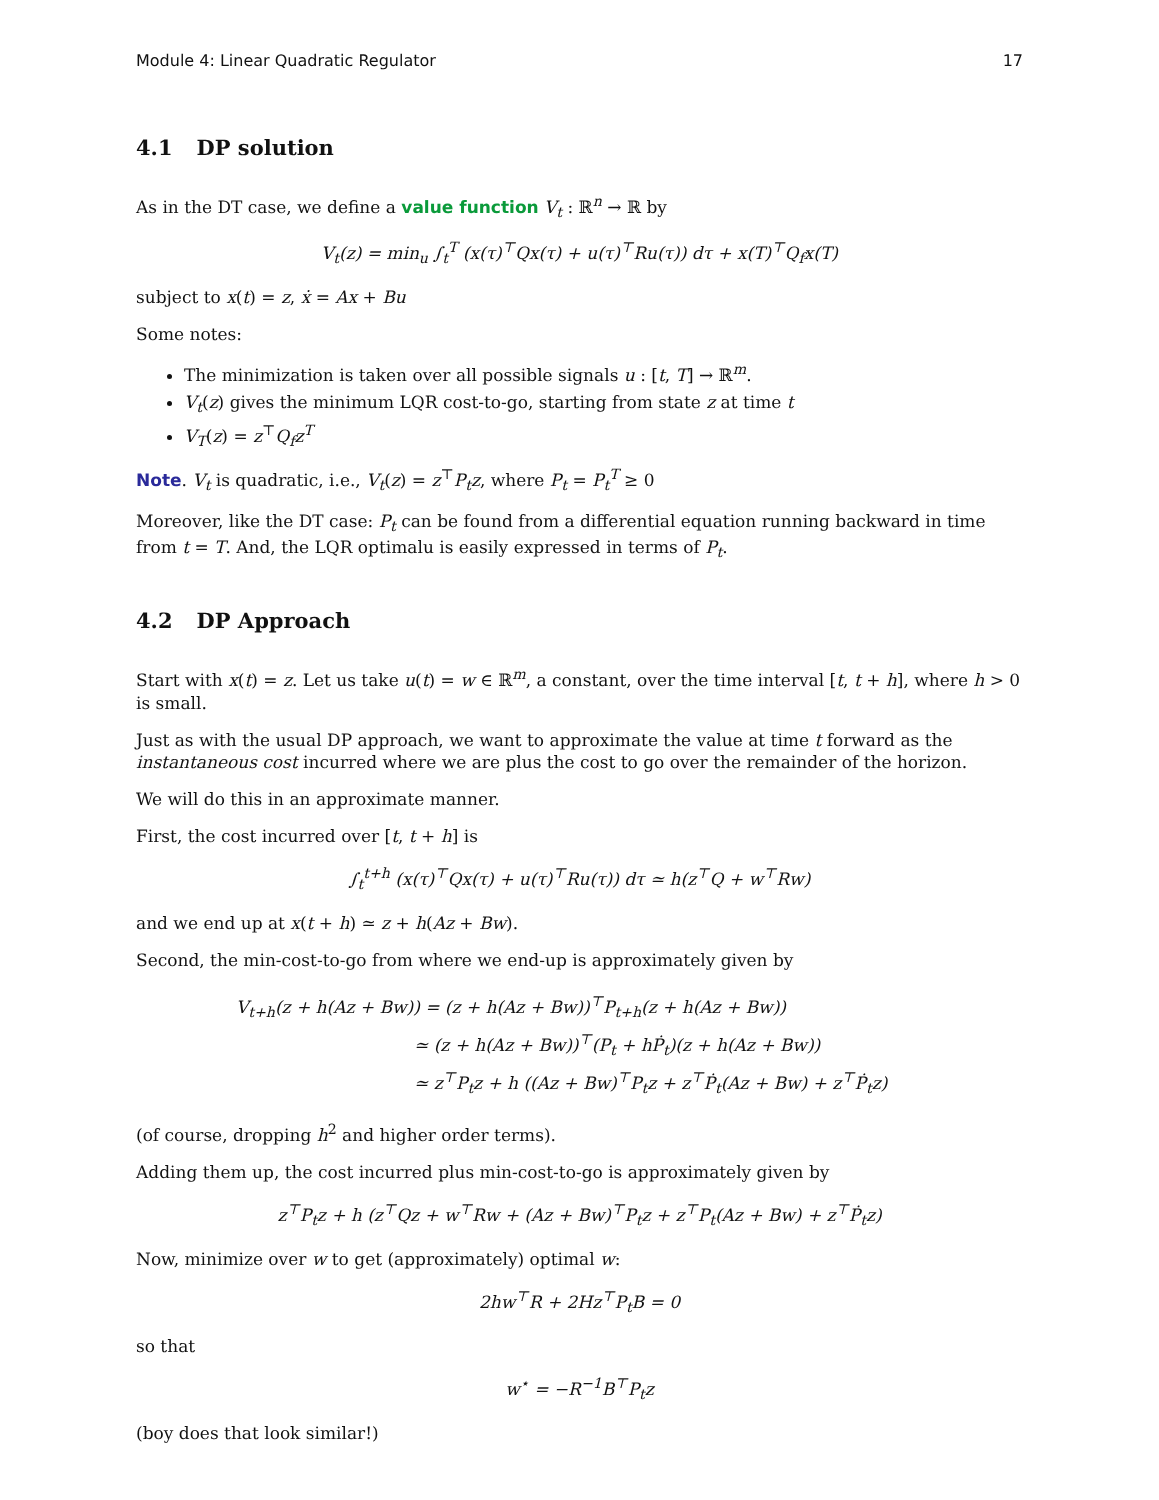Module 4: Linear Quadratic Regulator 17
4.1 DP solution
As in the DT case, we define a value function V<sub>t</sub> : ℝ<sup>n</sup> → ℝ by
V<sub>t</sub>(z) = min<sub>u</sub> ∫<sub>t</sub><sup>T</sup> (x(τ)<sup>⊤</sup>Qx(τ) + u(τ)<sup>⊤</sup>Ru(τ)) dτ + x(T)<sup>⊤</sup>Q<sub>f</sub>x(T)
subject to x(t) = z, ẋ = Ax + Bu
Some notes:
The minimization is taken over all possible signals u : [t, T] → ℝ<sup>m</sup>.
V<sub>t</sub>(z) gives the minimum LQR cost-to-go, starting from state z at time t
V<sub>T</sub>(z) = z<sup>⊤</sup>Q<sub>f</sub>z<sup>T</sup>
Note. V<sub>t</sub> is quadratic, i.e., V<sub>t</sub>(z) = z<sup>⊤</sup>P<sub>t</sub>z, where P<sub>t</sub> = P<sub>t</sub><sup>T</sup> ≥ 0
Moreover, like the DT case: P<sub>t</sub> can be found from a differential equation running backward in time from t = T. And, the LQR optimalu is easily expressed in terms of P<sub>t</sub>.
4.2 DP Approach
Start with x(t) = z. Let us take u(t) = w ∈ ℝ<sup>m</sup>, a constant, over the time interval [t, t + h], where h > 0 is small.
Just as with the usual DP approach, we want to approximate the value at time t forward as the instantaneous cost incurred where we are plus the cost to go over the remainder of the horizon.
We will do this in an approximate manner.
First, the cost incurred over [t, t + h] is
∫<sub>t</sub><sup>t+h</sup> (x(τ)<sup>⊤</sup>Qx(τ) + u(τ)<sup>⊤</sup>Ru(τ)) dτ ≃ h(z<sup>⊤</sup>Q + w<sup>⊤</sup>Rw)
and we end up at x(t + h) ≃ z + h(Az + Bw).
Second, the min-cost-to-go from where we end-up is approximately given by
V<sub>t+h</sub>(z + h(Az + Bw)) = (z + h(Az + Bw))<sup>⊤</sup>P<sub>t+h</sub>(z + h(Az + Bw))
≃ (z + h(Az + Bw))<sup>⊤</sup>(P<sub>t</sub> + hṖ<sub>t</sub>)(z + h(Az + Bw))
≃ z<sup>⊤</sup>P<sub>t</sub>z + h ((Az + Bw)<sup>⊤</sup>P<sub>t</sub>z + z<sup>⊤</sup>Ṗ<sub>t</sub>(Az + Bw) + z<sup>⊤</sup>Ṗ<sub>t</sub>z)
(of course, dropping h<sup>2</sup> and higher order terms).
Adding them up, the cost incurred plus min-cost-to-go is approximately given by
z<sup>⊤</sup>P<sub>t</sub>z + h (z<sup>⊤</sup>Qz + w<sup>⊤</sup>Rw + (Az + Bw)<sup>⊤</sup>P<sub>t</sub>z + z<sup>⊤</sup>P<sub>t</sub>(Az + Bw) + z<sup>⊤</sup>Ṗ<sub>t</sub>z)
Now, minimize over w to get (approximately) optimal w:
2hw<sup>⊤</sup>R + 2Hz<sup>⊤</sup>P<sub>t</sub>B = 0
so that
w<sup>⋆</sup> = −R<sup>−1</sup>B<sup>⊤</sup>P<sub>t</sub>z
(boy does that look similar!)